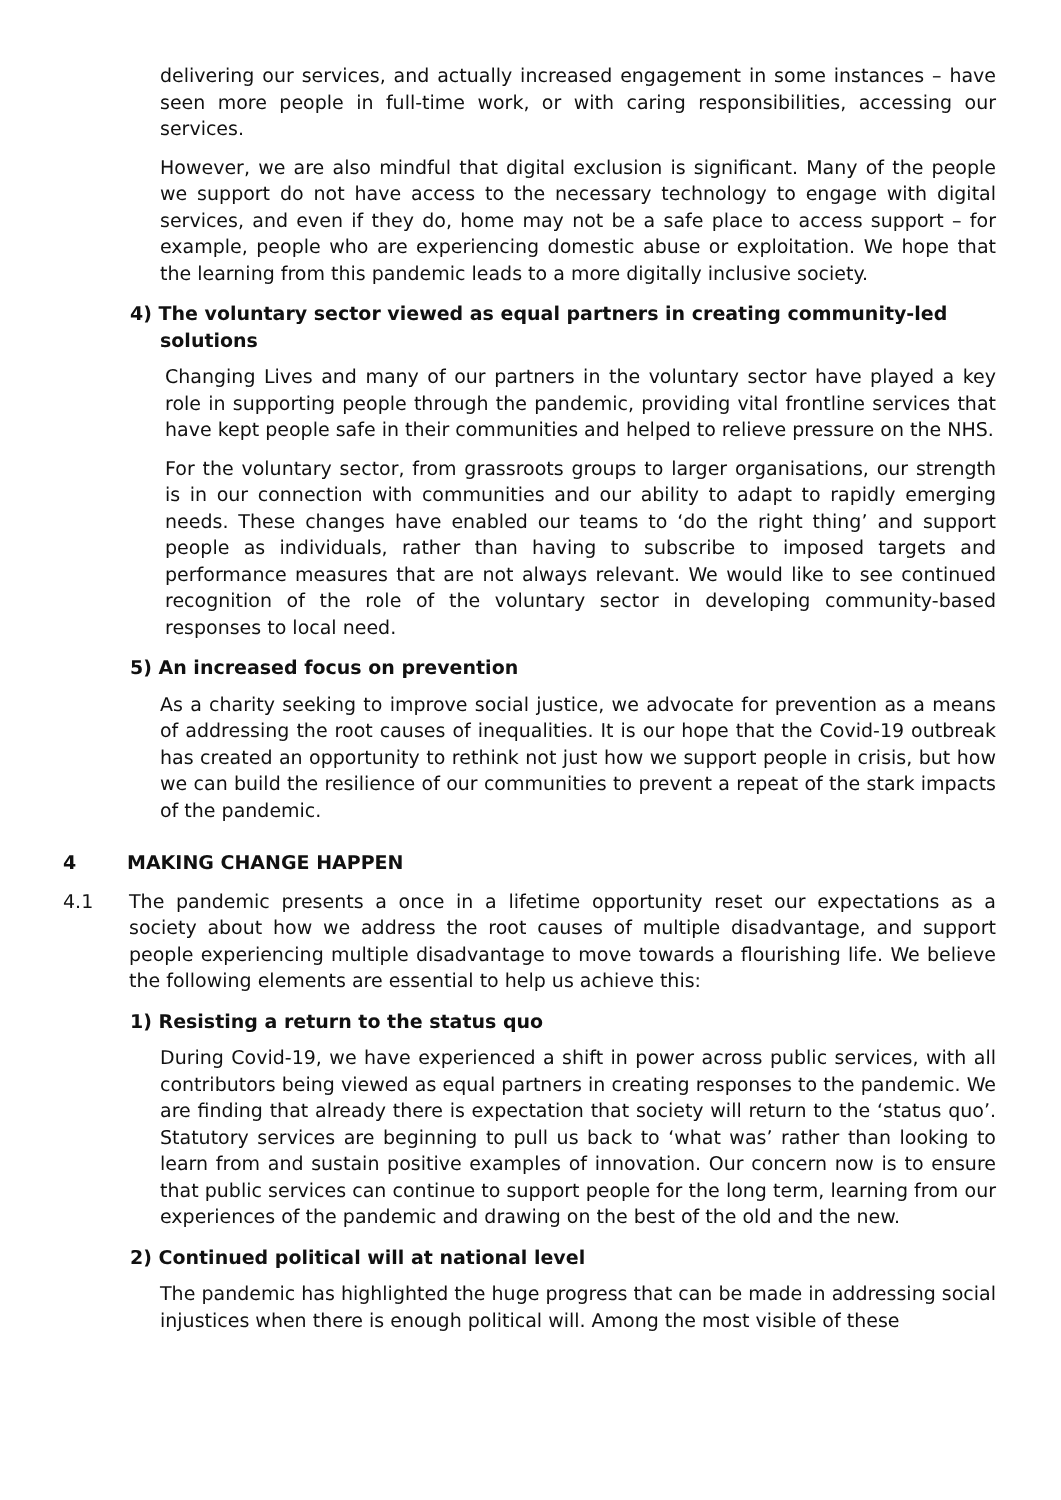delivering our services, and actually increased engagement in some instances – have seen more people in full-time work, or with caring responsibilities, accessing our services.
However, we are also mindful that digital exclusion is significant. Many of the people we support do not have access to the necessary technology to engage with digital services, and even if they do, home may not be a safe place to access support – for example, people who are experiencing domestic abuse or exploitation. We hope that the learning from this pandemic leads to a more digitally inclusive society.
4) The voluntary sector viewed as equal partners in creating community-led solutions
Changing Lives and many of our partners in the voluntary sector have played a key role in supporting people through the pandemic, providing vital frontline services that have kept people safe in their communities and helped to relieve pressure on the NHS.
For the voluntary sector, from grassroots groups to larger organisations, our strength is in our connection with communities and our ability to adapt to rapidly emerging needs. These changes have enabled our teams to ‘do the right thing’ and support people as individuals, rather than having to subscribe to imposed targets and performance measures that are not always relevant. We would like to see continued recognition of the role of the voluntary sector in developing community-based responses to local need.
5) An increased focus on prevention
As a charity seeking to improve social justice, we advocate for prevention as a means of addressing the root causes of inequalities. It is our hope that the Covid-19 outbreak has created an opportunity to rethink not just how we support people in crisis, but how we can build the resilience of our communities to prevent a repeat of the stark impacts of the pandemic.
4 MAKING CHANGE HAPPEN
4.1 The pandemic presents a once in a lifetime opportunity reset our expectations as a society about how we address the root causes of multiple disadvantage, and support people experiencing multiple disadvantage to move towards a flourishing life. We believe the following elements are essential to help us achieve this:
1) Resisting a return to the status quo
During Covid-19, we have experienced a shift in power across public services, with all contributors being viewed as equal partners in creating responses to the pandemic. We are finding that already there is expectation that society will return to the ‘status quo’. Statutory services are beginning to pull us back to ‘what was’ rather than looking to learn from and sustain positive examples of innovation. Our concern now is to ensure that public services can continue to support people for the long term, learning from our experiences of the pandemic and drawing on the best of the old and the new.
2) Continued political will at national level
The pandemic has highlighted the huge progress that can be made in addressing social injustices when there is enough political will. Among the most visible of these